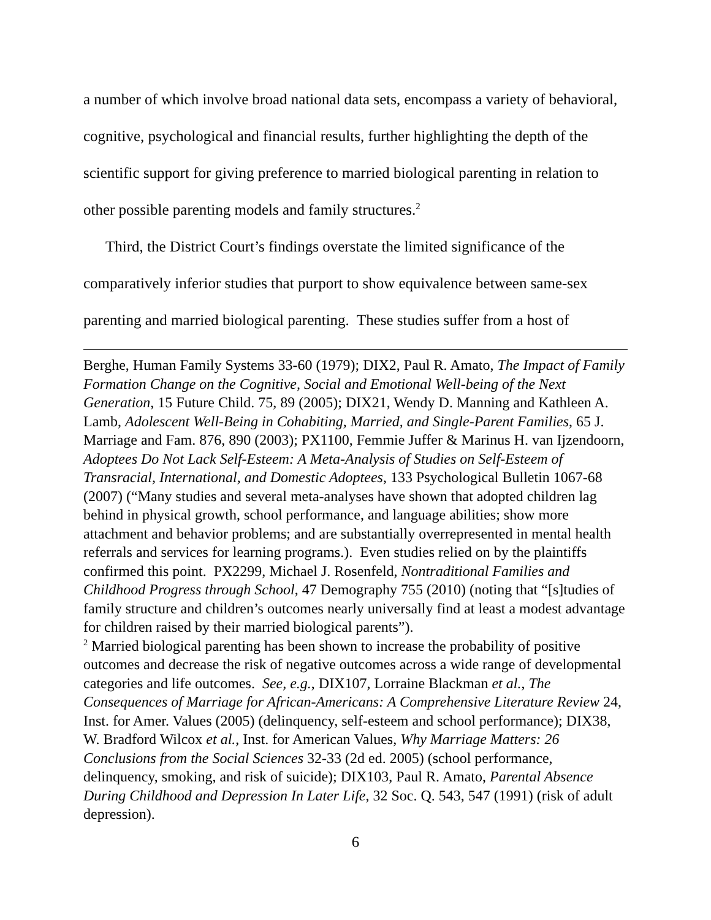a number of which involve broad national data sets, encompass a variety of behavioral, cognitive, psychological and financial results, further highlighting the depth of the scientific support for giving preference to married biological parenting in relation to other possible parenting models and family structures.<sup>2</sup>
Third, the District Court’s findings overstate the limited significance of the comparatively inferior studies that purport to show equivalence between same-sex parenting and married biological parenting. These studies suffer from a host of
Berghe, Human Family Systems 33-60 (1979); DIX2, Paul R. Amato, The Impact of Family Formation Change on the Cognitive, Social and Emotional Well-being of the Next Generation, 15 Future Child. 75, 89 (2005); DIX21, Wendy D. Manning and Kathleen A. Lamb, Adolescent Well-Being in Cohabiting, Married, and Single-Parent Families, 65 J. Marriage and Fam. 876, 890 (2003); PX1100, Femmie Juffer & Marinus H. van Ijzendoorn, Adoptees Do Not Lack Self-Esteem: A Meta-Analysis of Studies on Self-Esteem of Transracial, International, and Domestic Adoptees, 133 Psychological Bulletin 1067-68 (2007) (“Many studies and several meta-analyses have shown that adopted children lag behind in physical growth, school performance, and language abilities; show more attachment and behavior problems; and are substantially overrepresented in mental health referrals and services for learning programs.). Even studies relied on by the plaintiffs confirmed this point. PX2299, Michael J. Rosenfeld, Nontraditional Families and Childhood Progress through School, 47 Demography 755 (2010) (noting that “[s]tudies of family structure and children’s outcomes nearly universally find at least a modest advantage for children raised by their married biological parents”).
<sup>2</sup> Married biological parenting has been shown to increase the probability of positive outcomes and decrease the risk of negative outcomes across a wide range of developmental categories and life outcomes. See, e.g., DIX107, Lorraine Blackman et al., The Consequences of Marriage for African-Americans: A Comprehensive Literature Review 24, Inst. for Amer. Values (2005) (delinquency, self-esteem and school performance); DIX38, W. Bradford Wilcox et al., Inst. for American Values, Why Marriage Matters: 26 Conclusions from the Social Sciences 32-33 (2d ed. 2005) (school performance, delinquency, smoking, and risk of suicide); DIX103, Paul R. Amato, Parental Absence During Childhood and Depression In Later Life, 32 Soc. Q. 543, 547 (1991) (risk of adult depression).
6